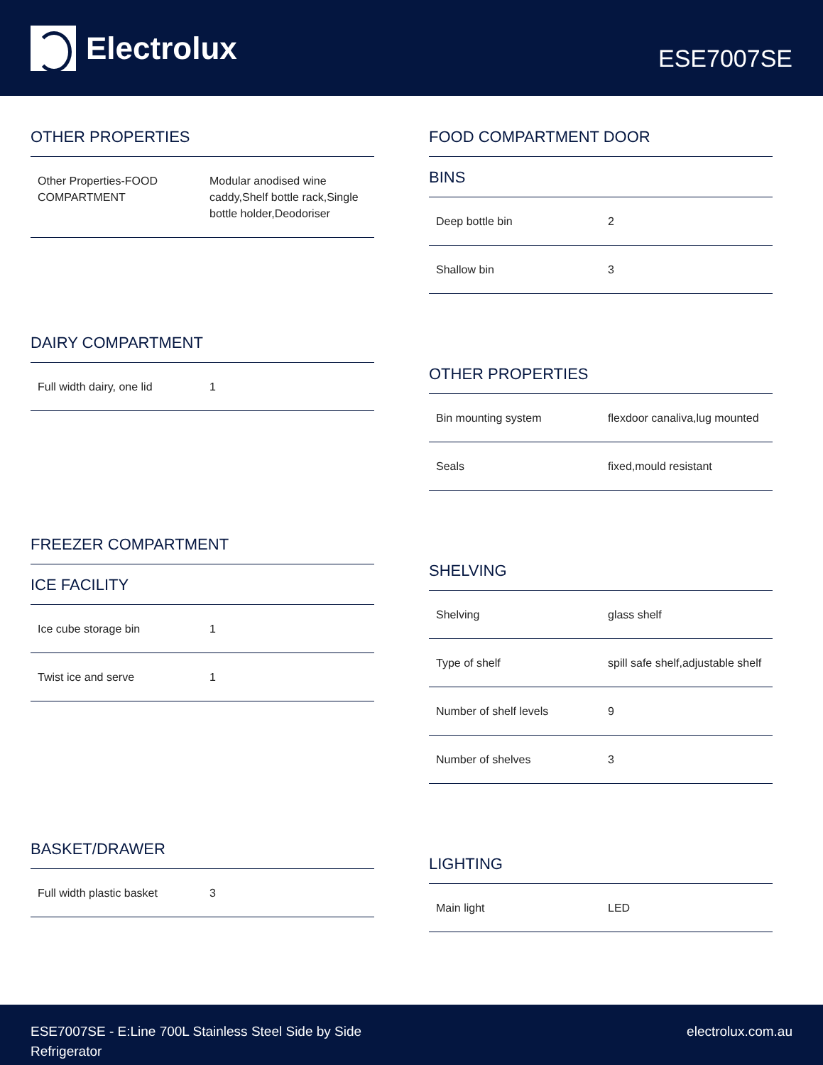Electrolux
ESE7007SE
OTHER PROPERTIES
| Other Properties-FOOD COMPARTMENT | Modular anodised wine caddy,Shelf bottle rack,Single bottle holder,Deodoriser |
DAIRY COMPARTMENT
| Full width dairy, one lid | 1 |
FREEZER COMPARTMENT
ICE FACILITY
| Ice cube storage bin | 1 |
| Twist ice and serve | 1 |
BASKET/DRAWER
| Full width plastic basket | 3 |
FOOD COMPARTMENT DOOR
BINS
| Deep bottle bin | 2 |
| Shallow bin | 3 |
OTHER PROPERTIES
| Bin mounting system | flexdoor canaliva,lug mounted |
| Seals | fixed,mould resistant |
SHELVING
| Shelving | glass shelf |
| Type of shelf | spill safe shelf,adjustable shelf |
| Number of shelf levels | 9 |
| Number of shelves | 3 |
LIGHTING
| Main light | LED |
ESE7007SE - E:Line 700L Stainless Steel Side by Side
Refrigerator
electrolux.com.au